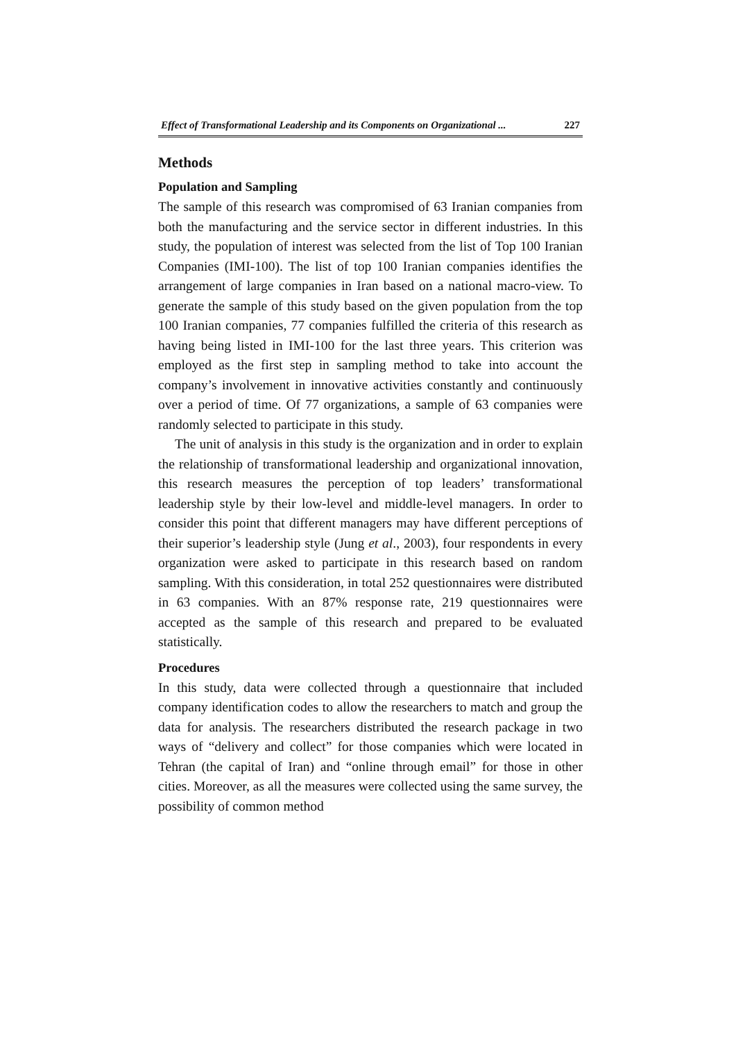Effect of Transformational Leadership and its Components on Organizational ... 227
Methods
Population and Sampling
The sample of this research was compromised of 63 Iranian companies from both the manufacturing and the service sector in different industries. In this study, the population of interest was selected from the list of Top 100 Iranian Companies (IMI-100). The list of top 100 Iranian companies identifies the arrangement of large companies in Iran based on a national macro-view. To generate the sample of this study based on the given population from the top 100 Iranian companies, 77 companies fulfilled the criteria of this research as having being listed in IMI-100 for the last three years. This criterion was employed as the first step in sampling method to take into account the company’s involvement in innovative activities constantly and continuously over a period of time. Of 77 organizations, a sample of 63 companies were randomly selected to participate in this study.
The unit of analysis in this study is the organization and in order to explain the relationship of transformational leadership and organizational innovation, this research measures the perception of top leaders’ transformational leadership style by their low-level and middle-level managers. In order to consider this point that different managers may have different perceptions of their superior’s leadership style (Jung et al., 2003), four respondents in every organization were asked to participate in this research based on random sampling. With this consideration, in total 252 questionnaires were distributed in 63 companies. With an 87% response rate, 219 questionnaires were accepted as the sample of this research and prepared to be evaluated statistically.
Procedures
In this study, data were collected through a questionnaire that included company identification codes to allow the researchers to match and group the data for analysis. The researchers distributed the research package in two ways of “delivery and collect” for those companies which were located in Tehran (the capital of Iran) and “online through email” for those in other cities. Moreover, as all the measures were collected using the same survey, the possibility of common method